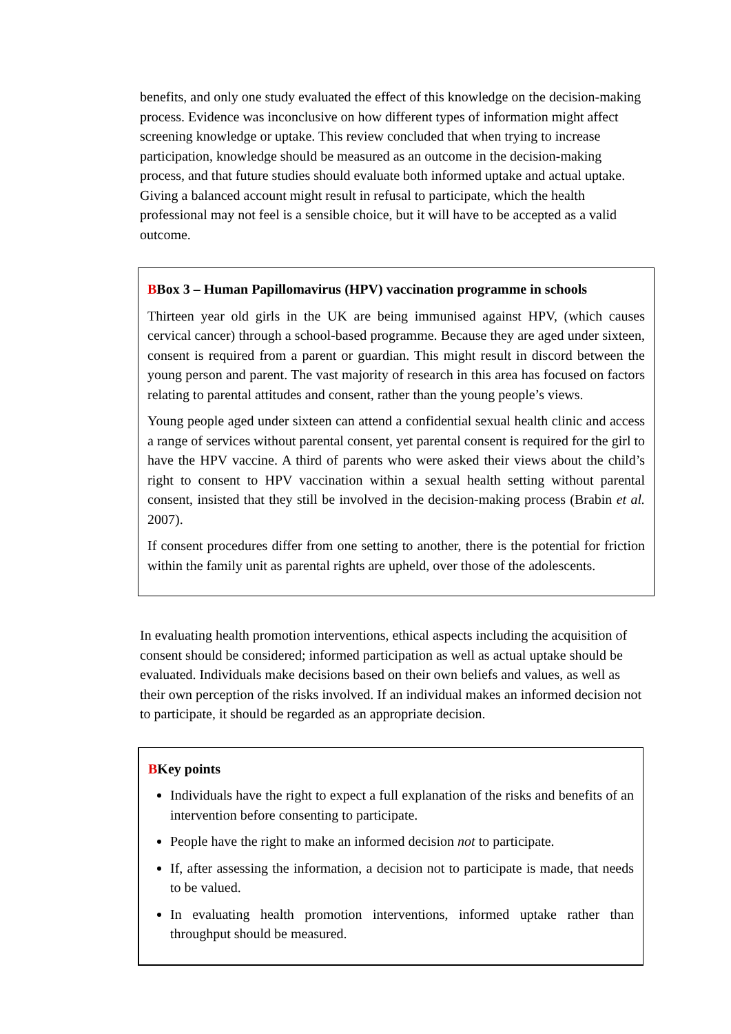benefits, and only one study evaluated the effect of this knowledge on the decision-making process. Evidence was inconclusive on how different types of information might affect screening knowledge or uptake. This review concluded that when trying to increase participation, knowledge should be measured as an outcome in the decision-making process, and that future studies should evaluate both informed uptake and actual uptake. Giving a balanced account might result in refusal to participate, which the health professional may not feel is a sensible choice, but it will have to be accepted as a valid outcome.
BBox 3 – Human Papillomavirus (HPV) vaccination programme in schools
Thirteen year old girls in the UK are being immunised against HPV, (which causes cervical cancer) through a school-based programme. Because they are aged under sixteen, consent is required from a parent or guardian. This might result in discord between the young person and parent. The vast majority of research in this area has focused on factors relating to parental attitudes and consent, rather than the young people’s views.
Young people aged under sixteen can attend a confidential sexual health clinic and access a range of services without parental consent, yet parental consent is required for the girl to have the HPV vaccine. A third of parents who were asked their views about the child’s right to consent to HPV vaccination within a sexual health setting without parental consent, insisted that they still be involved in the decision-making process (Brabin et al. 2007).
If consent procedures differ from one setting to another, there is the potential for friction within the family unit as parental rights are upheld, over those of the adolescents.
In evaluating health promotion interventions, ethical aspects including the acquisition of consent should be considered; informed participation as well as actual uptake should be evaluated. Individuals make decisions based on their own beliefs and values, as well as their own perception of the risks involved. If an individual makes an informed decision not to participate, it should be regarded as an appropriate decision.
BKey points
Individuals have the right to expect a full explanation of the risks and benefits of an intervention before consenting to participate.
People have the right to make an informed decision not to participate.
If, after assessing the information, a decision not to participate is made, that needs to be valued.
In evaluating health promotion interventions, informed uptake rather than throughput should be measured.